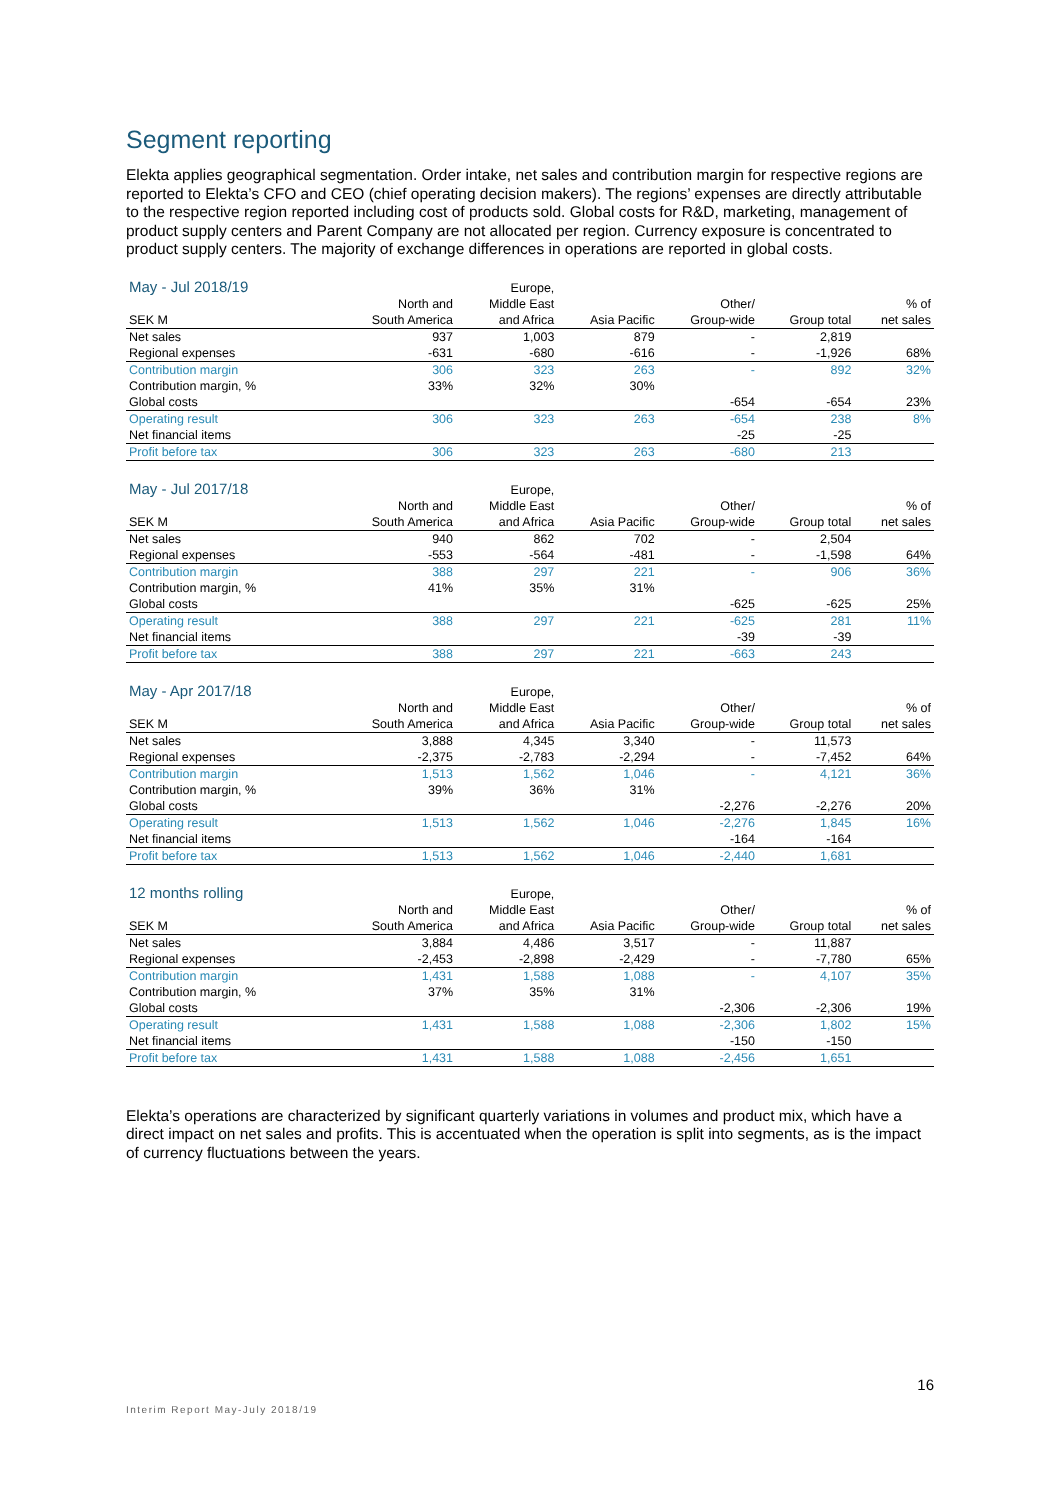Segment reporting
Elekta applies geographical segmentation. Order intake, net sales and contribution margin for respective regions are reported to Elekta’s CFO and CEO (chief operating decision makers). The regions’ expenses are directly attributable to the respective region reported including cost of products sold. Global costs for R&D, marketing, management of product supply centers and Parent Company are not allocated per region. Currency exposure is concentrated to product supply centers. The majority of exchange differences in operations are reported in global costs.
| May - Jul 2018/19 | | Europe, | | | | |
| | North and | Middle East | | Other/ | | % of |
| SEK M | South America | and Africa | Asia Pacific | Group-wide | Group total | net sales |
| Net sales | 937 | 1,003 | 879 | - | 2,819 | |
| Regional expenses | -631 | -680 | -616 | - | -1,926 | 68% |
| Contribution margin | 306 | 323 | 263 | - | 892 | 32% |
| Contribution margin, % | 33% | 32% | 30% | | | |
| Global costs | | | | -654 | -654 | 23% |
| Operating result | 306 | 323 | 263 | -654 | 238 | 8% |
| Net financial items | | | | -25 | -25 | |
| Profit before tax | 306 | 323 | 263 | -680 | 213 | |
| May - Jul 2017/18 | | Europe, | | | | |
| | North and | Middle East | | Other/ | | % of |
| SEK M | South America | and Africa | Asia Pacific | Group-wide | Group total | net sales |
| Net sales | 940 | 862 | 702 | - | 2,504 | |
| Regional expenses | -553 | -564 | -481 | - | -1,598 | 64% |
| Contribution margin | 388 | 297 | 221 | - | 906 | 36% |
| Contribution margin, % | 41% | 35% | 31% | | | |
| Global costs | | | | -625 | -625 | 25% |
| Operating result | 388 | 297 | 221 | -625 | 281 | 11% |
| Net financial items | | | | -39 | -39 | |
| Profit before tax | 388 | 297 | 221 | -663 | 243 | |
| May - Apr 2017/18 | | Europe, | | | | |
| | North and | Middle East | | Other/ | | % of |
| SEK M | South America | and Africa | Asia Pacific | Group-wide | Group total | net sales |
| Net sales | 3,888 | 4,345 | 3,340 | - | 11,573 | |
| Regional expenses | -2,375 | -2,783 | -2,294 | - | -7,452 | 64% |
| Contribution margin | 1,513 | 1,562 | 1,046 | - | 4,121 | 36% |
| Contribution margin, % | 39% | 36% | 31% | | | |
| Global costs | | | | -2,276 | -2,276 | 20% |
| Operating result | 1,513 | 1,562 | 1,046 | -2,276 | 1,845 | 16% |
| Net financial items | | | | -164 | -164 | |
| Profit before tax | 1,513 | 1,562 | 1,046 | -2,440 | 1,681 | |
| 12 months rolling | | Europe, | | | | |
| | North and | Middle East | | Other/ | | % of |
| SEK M | South America | and Africa | Asia Pacific | Group-wide | Group total | net sales |
| Net sales | 3,884 | 4,486 | 3,517 | - | 11,887 | |
| Regional expenses | -2,453 | -2,898 | -2,429 | - | -7,780 | 65% |
| Contribution margin | 1,431 | 1,588 | 1,088 | - | 4,107 | 35% |
| Contribution margin, % | 37% | 35% | 31% | | | |
| Global costs | | | | -2,306 | -2,306 | 19% |
| Operating result | 1,431 | 1,588 | 1,088 | -2,306 | 1,802 | 15% |
| Net financial items | | | | -150 | -150 | |
| Profit before tax | 1,431 | 1,588 | 1,088 | -2,456 | 1,651 | |
Elekta’s operations are characterized by significant quarterly variations in volumes and product mix, which have a direct impact on net sales and profits. This is accentuated when the operation is split into segments, as is the impact of currency fluctuations between the years.
16
Interim Report May-July 2018/19